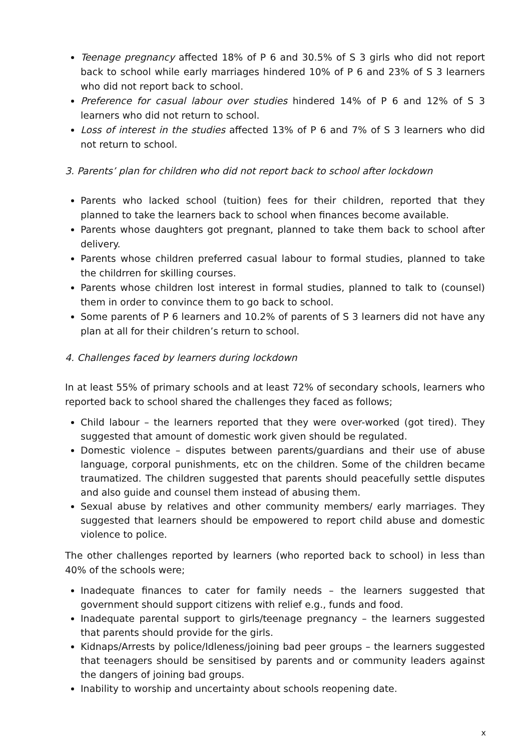Teenage pregnancy affected 18% of P 6 and 30.5% of S 3 girls who did not report back to school while early marriages hindered 10% of P 6 and 23% of S 3 learners who did not report back to school.
Preference for casual labour over studies hindered 14% of P 6 and 12% of S 3 learners who did not return to school.
Loss of interest in the studies affected 13% of P 6 and 7% of S 3 learners who did not return to school.
3. Parents’ plan for children who did not report back to school after lockdown
Parents who lacked school (tuition) fees for their children, reported that they planned to take the learners back to school when finances become available.
Parents whose daughters got pregnant, planned to take them back to school after delivery.
Parents whose children preferred casual labour to formal studies, planned to take the childrren for skilling courses.
Parents whose children lost interest in formal studies, planned to talk to (counsel) them in order to convince them to go back to school.
Some parents of P 6 learners and 10.2% of parents of S 3 learners did not have any plan at all for their children’s return to school.
4. Challenges faced by learners during lockdown
In at least 55% of primary schools and at least 72% of secondary schools, learners who reported back to school shared the challenges they faced as follows;
Child labour – the learners reported that they were over-worked (got tired). They suggested that amount of domestic work given should be regulated.
Domestic violence – disputes between parents/guardians and their use of abuse language, corporal punishments, etc on the children. Some of the children became traumatized. The children suggested that parents should peacefully settle disputes and also guide and counsel them instead of abusing them.
Sexual abuse by relatives and other community members/ early marriages. They suggested that learners should be empowered to report child abuse and domestic violence to police.
The other challenges reported by learners (who reported back to school) in less than 40% of the schools were;
Inadequate finances to cater for family needs – the learners suggested that government should support citizens with relief e.g., funds and food.
Inadequate parental support to girls/teenage pregnancy – the learners suggested that parents should provide for the girls.
Kidnaps/Arrests by police/Idleness/joining bad peer groups – the learners suggested that teenagers should be sensitised by parents and or community leaders against the dangers of joining bad groups.
Inability to worship and uncertainty about schools reopening date.
x